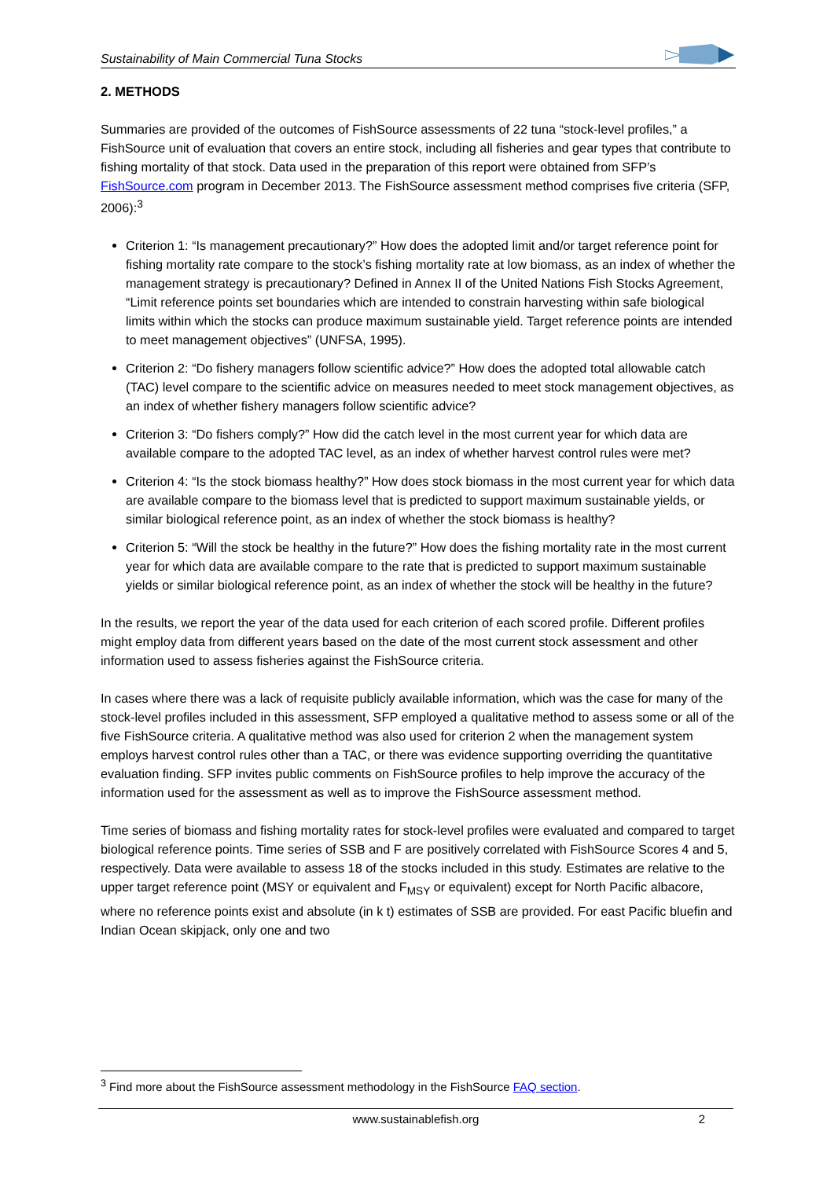Sustainability of Main Commercial Tuna Stocks
2. METHODS
Summaries are provided of the outcomes of FishSource assessments of 22 tuna “stock-level profiles,” a FishSource unit of evaluation that covers an entire stock, including all fisheries and gear types that contribute to fishing mortality of that stock. Data used in the preparation of this report were obtained from SFP’s FishSource.com program in December 2013. The FishSource assessment method comprises five criteria (SFP, 2006):<sup>3</sup>
Criterion 1: “Is management precautionary?” How does the adopted limit and/or target reference point for fishing mortality rate compare to the stock’s fishing mortality rate at low biomass, as an index of whether the management strategy is precautionary? Defined in Annex II of the United Nations Fish Stocks Agreement, “Limit reference points set boundaries which are intended to constrain harvesting within safe biological limits within which the stocks can produce maximum sustainable yield. Target reference points are intended to meet management objectives” (UNFSA, 1995).
Criterion 2: “Do fishery managers follow scientific advice?” How does the adopted total allowable catch (TAC) level compare to the scientific advice on measures needed to meet stock management objectives, as an index of whether fishery managers follow scientific advice?
Criterion 3: “Do fishers comply?” How did the catch level in the most current year for which data are available compare to the adopted TAC level, as an index of whether harvest control rules were met?
Criterion 4: “Is the stock biomass healthy?” How does stock biomass in the most current year for which data are available compare to the biomass level that is predicted to support maximum sustainable yields, or similar biological reference point, as an index of whether the stock biomass is healthy?
Criterion 5: “Will the stock be healthy in the future?” How does the fishing mortality rate in the most current year for which data are available compare to the rate that is predicted to support maximum sustainable yields or similar biological reference point, as an index of whether the stock will be healthy in the future?
In the results, we report the year of the data used for each criterion of each scored profile. Different profiles might employ data from different years based on the date of the most current stock assessment and other information used to assess fisheries against the FishSource criteria.
In cases where there was a lack of requisite publicly available information, which was the case for many of the stock-level profiles included in this assessment, SFP employed a qualitative method to assess some or all of the five FishSource criteria. A qualitative method was also used for criterion 2 when the management system employs harvest control rules other than a TAC, or there was evidence supporting overriding the quantitative evaluation finding. SFP invites public comments on FishSource profiles to help improve the accuracy of the information used for the assessment as well as to improve the FishSource assessment method.
Time series of biomass and fishing mortality rates for stock-level profiles were evaluated and compared to target biological reference points. Time series of SSB and F are positively correlated with FishSource Scores 4 and 5, respectively. Data were available to assess 18 of the stocks included in this study. Estimates are relative to the upper target reference point (MSY or equivalent and F<sub>MSY</sub> or equivalent) except for North Pacific albacore, where no reference points exist and absolute (in k t) estimates of SSB are provided. For east Pacific bluefin and Indian Ocean skipjack, only one and two
<sup>3</sup> Find more about the FishSource assessment methodology in the FishSource FAQ section.
www.sustainablefish.org 2